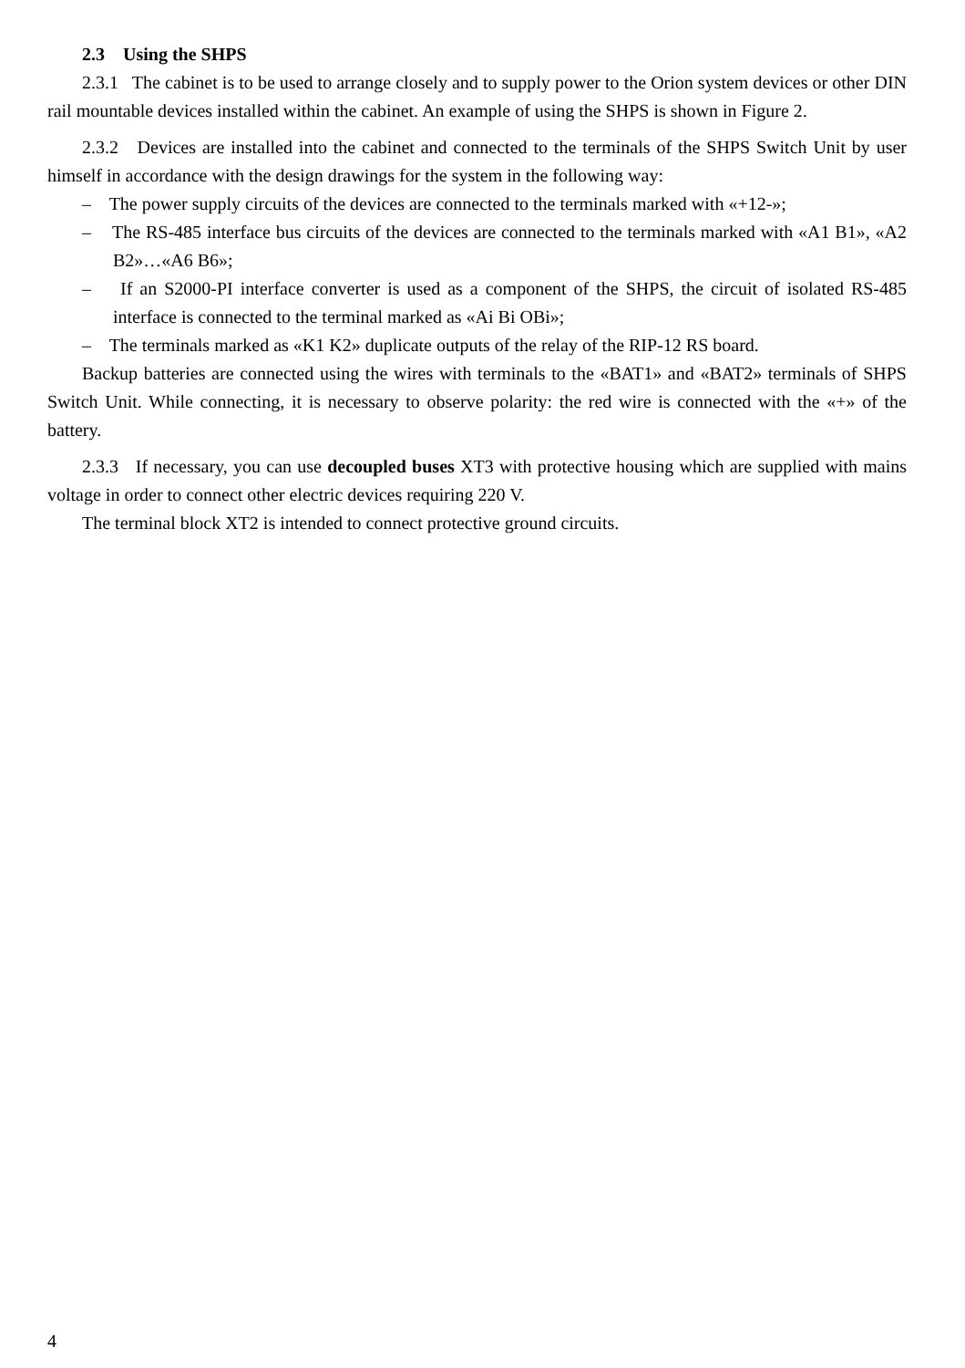2.3 Using the SHPS
2.3.1 The cabinet is to be used to arrange closely and to supply power to the Orion system devices or other DIN rail mountable devices installed within the cabinet. An example of using the SHPS is shown in Figure 2.
2.3.2 Devices are installed into the cabinet and connected to the terminals of the SHPS Switch Unit by user himself in accordance with the design drawings for the system in the following way:
– The power supply circuits of the devices are connected to the terminals marked with «+12-»;
– The RS-485 interface bus circuits of the devices are connected to the terminals marked with «A1 B1», «A2 B2»…«A6 B6»;
– If an S2000-PI interface converter is used as a component of the SHPS, the circuit of isolated RS-485 interface is connected to the terminal marked as «Ai Bi OBi»;
– The terminals marked as «K1 K2» duplicate outputs of the relay of the RIP-12 RS board.
Backup batteries are connected using the wires with terminals to the «BAT1» and «BAT2» terminals of SHPS Switch Unit. While connecting, it is necessary to observe polarity: the red wire is connected with the «+» of the battery.
2.3.3 If necessary, you can use decoupled buses XT3 with protective housing which are supplied with mains voltage in order to connect other electric devices requiring 220 V.
The terminal block XT2 is intended to connect protective ground circuits.
4